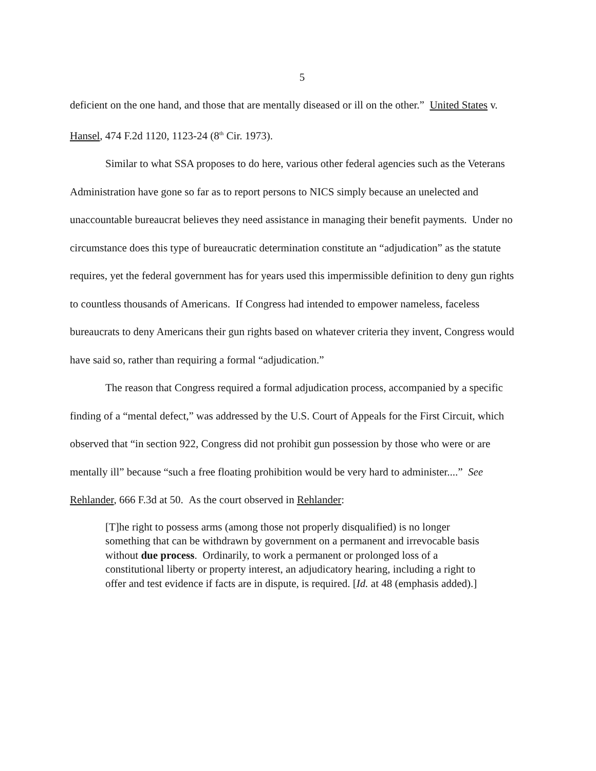5
deficient on the one hand, and those that are mentally diseased or ill on the other.” United States v. Hansel, 474 F.2d 1120, 1123-24 (8<sup>th</sup> Cir. 1973).
Similar to what SSA proposes to do here, various other federal agencies such as the Veterans Administration have gone so far as to report persons to NICS simply because an unelected and unaccountable bureaucrat believes they need assistance in managing their benefit payments. Under no circumstance does this type of bureaucratic determination constitute an “adjudication” as the statute requires, yet the federal government has for years used this impermissible definition to deny gun rights to countless thousands of Americans. If Congress had intended to empower nameless, faceless bureaucrats to deny Americans their gun rights based on whatever criteria they invent, Congress would have said so, rather than requiring a formal “adjudication.”
The reason that Congress required a formal adjudication process, accompanied by a specific finding of a “mental defect,” was addressed by the U.S. Court of Appeals for the First Circuit, which observed that “in section 922, Congress did not prohibit gun possession by those who were or are mentally ill” because “such a free floating prohibition would be very hard to administer....” See Rehlander, 666 F.3d at 50. As the court observed in Rehlander:
[T]he right to possess arms (among those not properly disqualified) is no longer something that can be withdrawn by government on a permanent and irrevocable basis without due process. Ordinarily, to work a permanent or prolonged loss of a constitutional liberty or property interest, an adjudicatory hearing, including a right to offer and test evidence if facts are in dispute, is required. [Id. at 48 (emphasis added).]